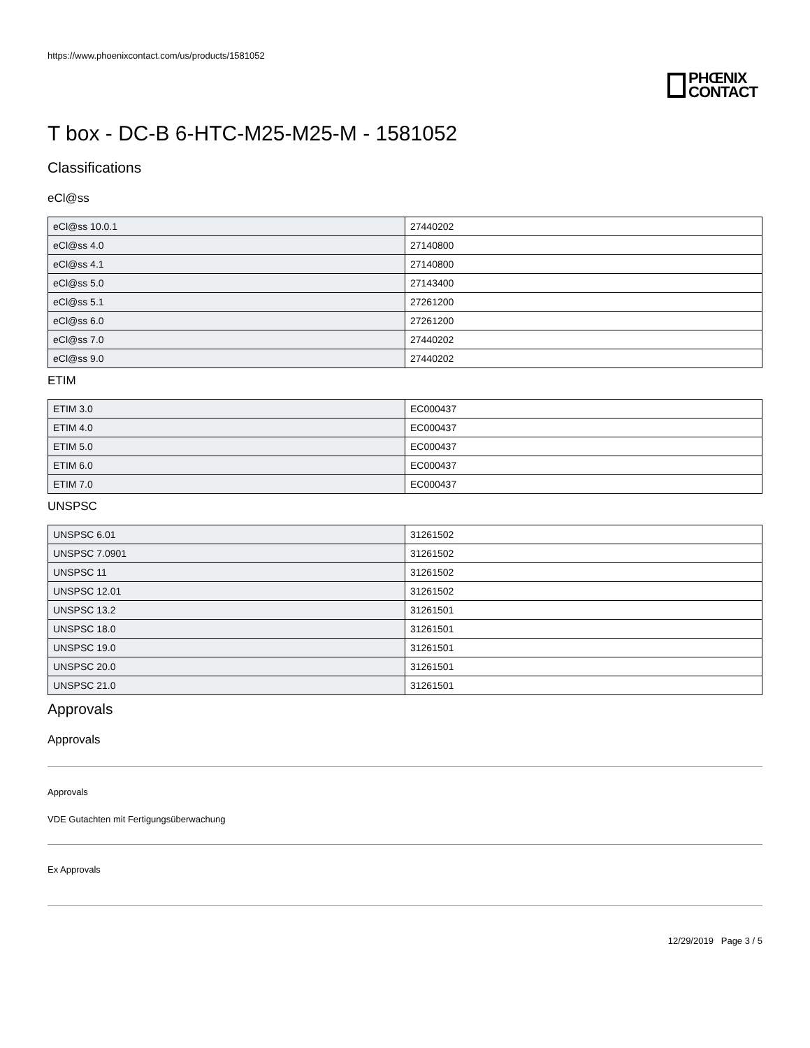https://www.phoenixcontact.com/us/products/1581052
PHŒNIX
CONTACT
T box - DC-B 6-HTC-M25-M25-M - 1581052
Classifications
eCl@ss
| eCl@ss 10.0.1 | 27440202 |
| eCl@ss 4.0 | 27140800 |
| eCl@ss 4.1 | 27140800 |
| eCl@ss 5.0 | 27143400 |
| eCl@ss 5.1 | 27261200 |
| eCl@ss 6.0 | 27261200 |
| eCl@ss 7.0 | 27440202 |
| eCl@ss 9.0 | 27440202 |
ETIM
| ETIM 3.0 | EC000437 |
| ETIM 4.0 | EC000437 |
| ETIM 5.0 | EC000437 |
| ETIM 6.0 | EC000437 |
| ETIM 7.0 | EC000437 |
UNSPSC
| UNSPSC 6.01 | 31261502 |
| UNSPSC 7.0901 | 31261502 |
| UNSPSC 11 | 31261502 |
| UNSPSC 12.01 | 31261502 |
| UNSPSC 13.2 | 31261501 |
| UNSPSC 18.0 | 31261501 |
| UNSPSC 19.0 | 31261501 |
| UNSPSC 20.0 | 31261501 |
| UNSPSC 21.0 | 31261501 |
Approvals
Approvals
Approvals
VDE Gutachten mit Fertigungsüberwachung
Ex Approvals
12/29/2019 Page 3 / 5